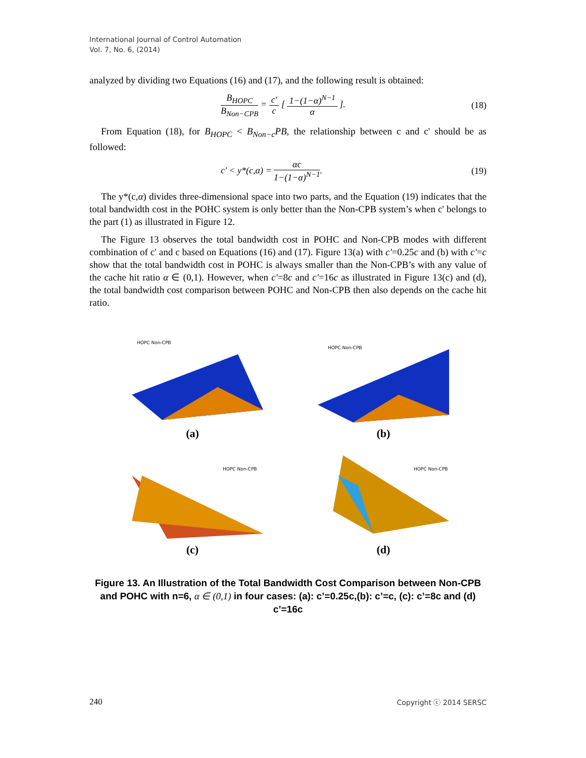International Journal of Control Automation
Vol. 7, No. 6, (2014)
analyzed by dividing two Equations (16) and (17), and the following result is obtained:
B<sub>HOPC</sub> B<sub>Non−CPB</sub> = c' c [ 1−(1−α)<sup>N−1</sup> α ].
(18)
From Equation (18), for B<sub>HOPC</sub> < B<sub>Non−c</sub>PB, the relationship between c and c' should be as followed:
c' < y*(c,α) = αc 1−(1−α)<sup>N−1</sup>.
(19)
The y*(c,α) divides three-dimensional space into two parts, and the Equation (19) indicates that the total bandwidth cost in the POHC system is only better than the Non-CPB system’s when c' belongs to the part (1) as illustrated in Figure 12.
The Figure 13 observes the total bandwidth cost in POHC and Non-CPB modes with different combination of c' and c based on Equations (16) and (17). Figure 13(a) with c'=0.25c and (b) with c'=c show that the total bandwidth cost in POHC is always smaller than the Non-CPB’s with any value of the cache hit ratio α ∈ (0,1). However, when c'=8c and c'=16c as illustrated in Figure 13(c) and (d), the total bandwidth cost comparison between POHC and Non-CPB then also depends on the cache hit ratio.
HOPC Non-CPB
(a)
HOPC Non-CPB
(b)
HOPC Non-CPB
(c)
HOPC Non-CPB
(d)
Figure 13. An Illustration of the Total Bandwidth Cost Comparison between Non-CPB and POHC with n=6, α ∈ (0,1) in four cases: (a): c’=0.25c,(b): c’=c, (c): c’=8c and (d) c’=16c
240 Copyright ⓒ 2014 SERSC